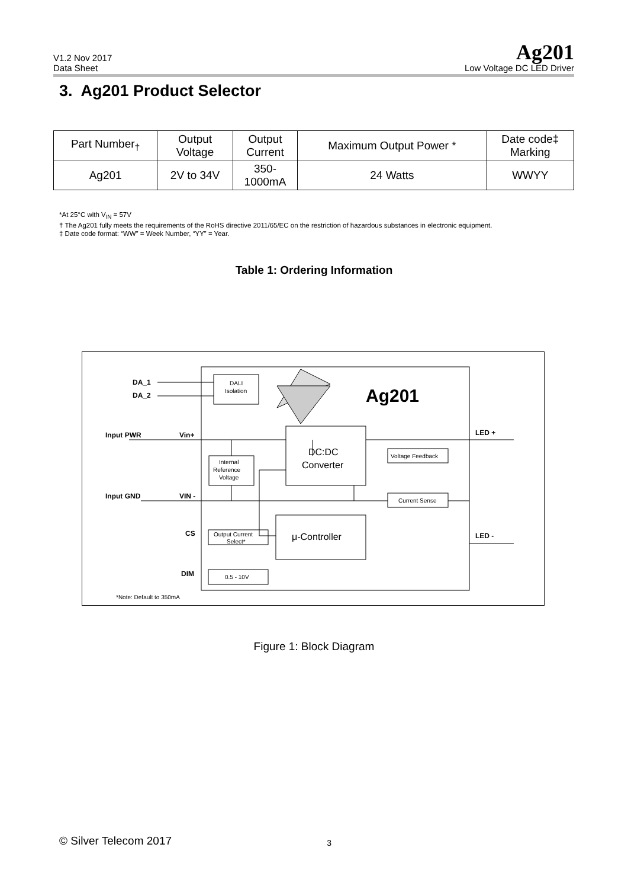V1.2 Nov 2017
Data Sheet
Ag201
Low Voltage DC LED Driver
3. Ag201 Product Selector
| Part Number<sub>†</sub> | Output Voltage | Output Current | Maximum Output Power * | Date code‡ Marking |
| --- | --- | --- | --- | --- |
| Ag201 | 2V to 34V | 350- 1000mA | 24 Watts | WWYY |
*At 25°C with V<sub>IN</sub> = 57V
† The Ag201 fully meets the requirements of the RoHS directive 2011/65/EC on the restriction of hazardous substances in electronic equipment.
‡ Date code format: “WW” = Week Number, “YY” = Year.
Table 1: Ordering Information
Ag201
DA_1
DA_2
Input PWR
Vin+
Input GND
VIN -
CS
DIM
LED +
LED -
DALI
Isolation
DC:DC
Converter
Internal
Reference
Voltage
Voltage Feedback
Current Sense
μ-Controller
Output Current
Select*
0.5 - 10V
*Note: Default to 350mA
Figure 1: Block Diagram
© Silver Telecom 2017 3